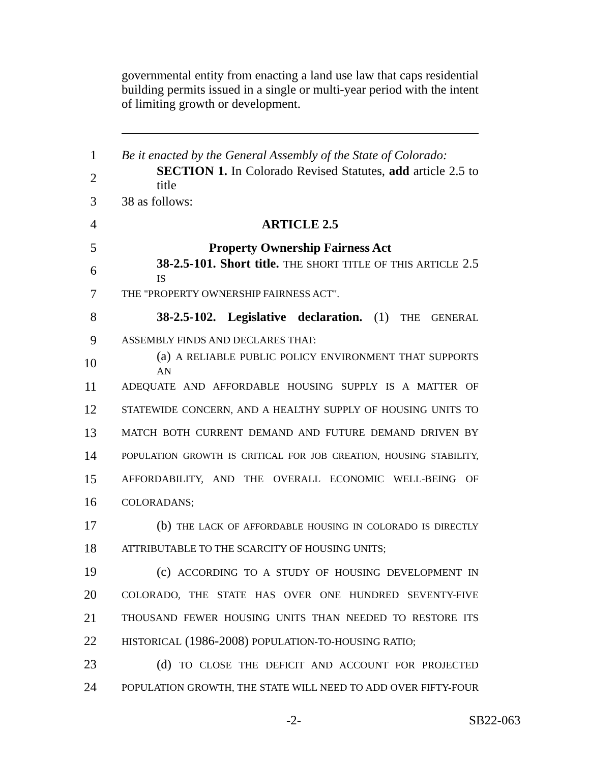governmental entity from enacting a land use law that caps residential building permits issued in a single or multi-year period with the intent of limiting growth or development.
1 Be it enacted by the General Assembly of the State of Colorado:
2 SECTION 1. In Colorado Revised Statutes, add article 2.5 to title
3 38 as follows:
4 ARTICLE 2.5
5 Property Ownership Fairness Act
6 38-2.5-101. Short title. THE SHORT TITLE OF THIS ARTICLE 2.5 IS
7 THE "PROPERTY OWNERSHIP FAIRNESS ACT".
8 38-2.5-102. Legislative declaration. (1) THE GENERAL
9 ASSEMBLY FINDS AND DECLARES THAT:
10 (a) A RELIABLE PUBLIC POLICY ENVIRONMENT THAT SUPPORTS AN
11 ADEQUATE AND AFFORDABLE HOUSING SUPPLY IS A MATTER OF
12 STATEWIDE CONCERN, AND A HEALTHY SUPPLY OF HOUSING UNITS TO
13 MATCH BOTH CURRENT DEMAND AND FUTURE DEMAND DRIVEN BY
14 POPULATION GROWTH IS CRITICAL FOR JOB CREATION, HOUSING STABILITY,
15 AFFORDABILITY, AND THE OVERALL ECONOMIC WELL-BEING OF
16 COLORADANS;
17 (b) THE LACK OF AFFORDABLE HOUSING IN COLORADO IS DIRECTLY
18 ATTRIBUTABLE TO THE SCARCITY OF HOUSING UNITS;
19 (c) ACCORDING TO A STUDY OF HOUSING DEVELOPMENT IN
20 COLORADO, THE STATE HAS OVER ONE HUNDRED SEVENTY-FIVE
21 THOUSAND FEWER HOUSING UNITS THAN NEEDED TO RESTORE ITS
22 HISTORICAL (1986-2008) POPULATION-TO-HOUSING RATIO;
23 (d) TO CLOSE THE DEFICIT AND ACCOUNT FOR PROJECTED
24 POPULATION GROWTH, THE STATE WILL NEED TO ADD OVER FIFTY-FOUR
-2- SB22-063